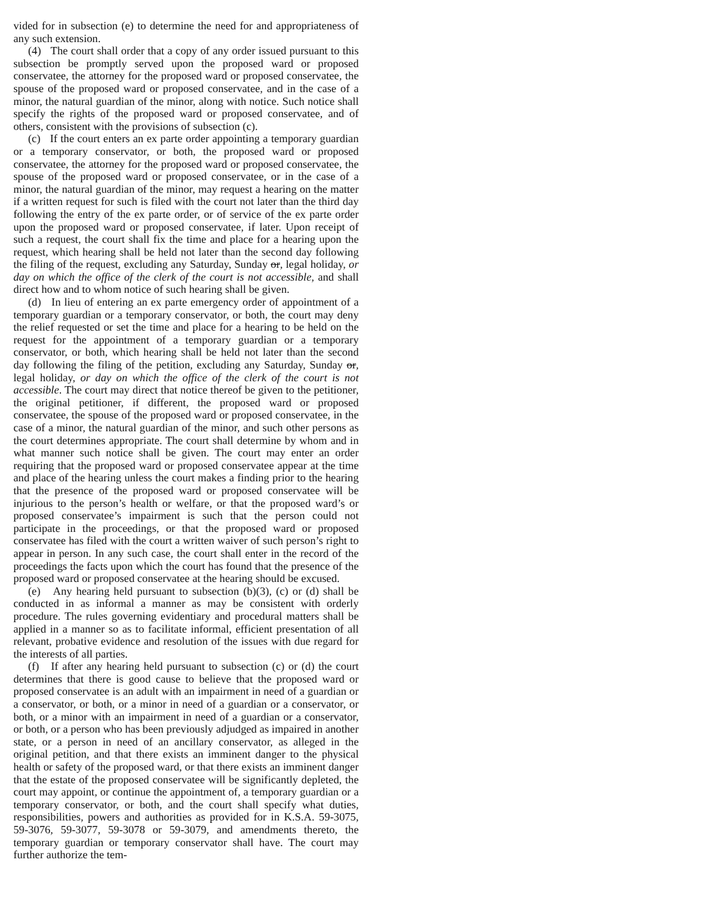vided for in subsection (e) to determine the need for and appropriateness of any such extension.
(4) The court shall order that a copy of any order issued pursuant to this subsection be promptly served upon the proposed ward or proposed conservatee, the attorney for the proposed ward or proposed conservatee, the spouse of the proposed ward or proposed conservatee, and in the case of a minor, the natural guardian of the minor, along with notice. Such notice shall specify the rights of the proposed ward or proposed conservatee, and of others, consistent with the provisions of subsection (c).
(c) If the court enters an ex parte order appointing a temporary guardian or a temporary conservator, or both, the proposed ward or proposed conservatee, the attorney for the proposed ward or proposed conservatee, the spouse of the proposed ward or proposed conservatee, or in the case of a minor, the natural guardian of the minor, may request a hearing on the matter if a written request for such is filed with the court not later than the third day following the entry of the ex parte order, or of service of the ex parte order upon the proposed ward or proposed conservatee, if later. Upon receipt of such a request, the court shall fix the time and place for a hearing upon the request, which hearing shall be held not later than the second day following the filing of the request, excluding any Saturday, Sunday or, legal holiday, or day on which the office of the clerk of the court is not accessible, and shall direct how and to whom notice of such hearing shall be given.
(d) In lieu of entering an ex parte emergency order of appointment of a temporary guardian or a temporary conservator, or both, the court may deny the relief requested or set the time and place for a hearing to be held on the request for the appointment of a temporary guardian or a temporary conservator, or both, which hearing shall be held not later than the second day following the filing of the petition, excluding any Saturday, Sunday or, legal holiday, or day on which the office of the clerk of the court is not accessible. The court may direct that notice thereof be given to the petitioner, the original petitioner, if different, the proposed ward or proposed conservatee, the spouse of the proposed ward or proposed conservatee, in the case of a minor, the natural guardian of the minor, and such other persons as the court determines appropriate. The court shall determine by whom and in what manner such notice shall be given. The court may enter an order requiring that the proposed ward or proposed conservatee appear at the time and place of the hearing unless the court makes a finding prior to the hearing that the presence of the proposed ward or proposed conservatee will be injurious to the person’s health or welfare, or that the proposed ward’s or proposed conservatee’s impairment is such that the person could not participate in the proceedings, or that the proposed ward or proposed conservatee has filed with the court a written waiver of such person’s right to appear in person. In any such case, the court shall enter in the record of the proceedings the facts upon which the court has found that the presence of the proposed ward or proposed conservatee at the hearing should be excused.
(e) Any hearing held pursuant to subsection (b)(3), (c) or (d) shall be conducted in as informal a manner as may be consistent with orderly procedure. The rules governing evidentiary and procedural matters shall be applied in a manner so as to facilitate informal, efficient presentation of all relevant, probative evidence and resolution of the issues with due regard for the interests of all parties.
(f) If after any hearing held pursuant to subsection (c) or (d) the court determines that there is good cause to believe that the proposed ward or proposed conservatee is an adult with an impairment in need of a guardian or a conservator, or both, or a minor in need of a guardian or a conservator, or both, or a minor with an impairment in need of a guardian or a conservator, or both, or a person who has been previously adjudged as impaired in another state, or a person in need of an ancillary conservator, as alleged in the original petition, and that there exists an imminent danger to the physical health or safety of the proposed ward, or that there exists an imminent danger that the estate of the proposed conservatee will be significantly depleted, the court may appoint, or continue the appointment of, a temporary guardian or a temporary conservator, or both, and the court shall specify what duties, responsibilities, powers and authorities as provided for in K.S.A. 59-3075, 59-3076, 59-3077, 59-3078 or 59-3079, and amendments thereto, the temporary guardian or temporary conservator shall have. The court may further authorize the tem-